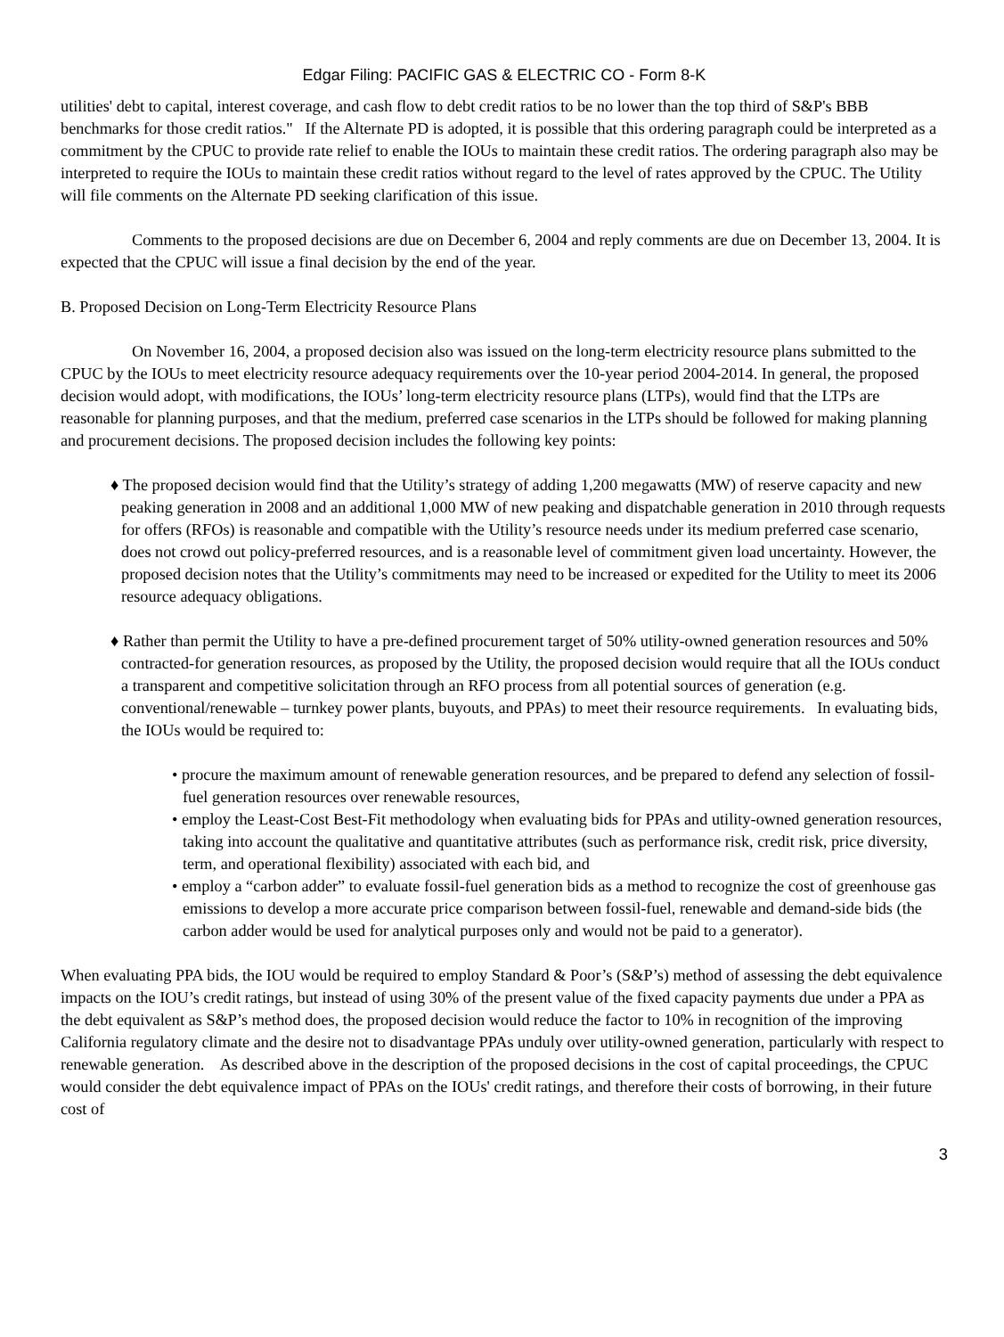Edgar Filing: PACIFIC GAS & ELECTRIC CO - Form 8-K
utilities' debt to capital, interest coverage, and cash flow to debt credit ratios to be no lower than the top third of S&P's BBB benchmarks for those credit ratios." If the Alternate PD is adopted, it is possible that this ordering paragraph could be interpreted as a commitment by the CPUC to provide rate relief to enable the IOUs to maintain these credit ratios. The ordering paragraph also may be interpreted to require the IOUs to maintain these credit ratios without regard to the level of rates approved by the CPUC. The Utility will file comments on the Alternate PD seeking clarification of this issue.
Comments to the proposed decisions are due on December 6, 2004 and reply comments are due on December 13, 2004. It is expected that the CPUC will issue a final decision by the end of the year.
B. Proposed Decision on Long-Term Electricity Resource Plans
On November 16, 2004, a proposed decision also was issued on the long-term electricity resource plans submitted to the CPUC by the IOUs to meet electricity resource adequacy requirements over the 10-year period 2004-2014. In general, the proposed decision would adopt, with modifications, the IOUs’ long-term electricity resource plans (LTPs), would find that the LTPs are reasonable for planning purposes, and that the medium, preferred case scenarios in the LTPs should be followed for making planning and procurement decisions. The proposed decision includes the following key points:
♦ The proposed decision would find that the Utility’s strategy of adding 1,200 megawatts (MW) of reserve capacity and new peaking generation in 2008 and an additional 1,000 MW of new peaking and dispatchable generation in 2010 through requests for offers (RFOs) is reasonable and compatible with the Utility’s resource needs under its medium preferred case scenario, does not crowd out policy-preferred resources, and is a reasonable level of commitment given load uncertainty. However, the proposed decision notes that the Utility’s commitments may need to be increased or expedited for the Utility to meet its 2006 resource adequacy obligations.
♦ Rather than permit the Utility to have a pre-defined procurement target of 50% utility-owned generation resources and 50% contracted-for generation resources, as proposed by the Utility, the proposed decision would require that all the IOUs conduct a transparent and competitive solicitation through an RFO process from all potential sources of generation (e.g. conventional/renewable – turnkey power plants, buyouts, and PPAs) to meet their resource requirements. In evaluating bids, the IOUs would be required to:
• procure the maximum amount of renewable generation resources, and be prepared to defend any selection of fossil-fuel generation resources over renewable resources,
• employ the Least-Cost Best-Fit methodology when evaluating bids for PPAs and utility-owned generation resources, taking into account the qualitative and quantitative attributes (such as performance risk, credit risk, price diversity, term, and operational flexibility) associated with each bid, and
• employ a “carbon adder” to evaluate fossil-fuel generation bids as a method to recognize the cost of greenhouse gas emissions to develop a more accurate price comparison between fossil-fuel, renewable and demand-side bids (the carbon adder would be used for analytical purposes only and would not be paid to a generator).
When evaluating PPA bids, the IOU would be required to employ Standard & Poor’s (S&P’s) method of assessing the debt equivalence impacts on the IOU’s credit ratings, but instead of using 30% of the present value of the fixed capacity payments due under a PPA as the debt equivalent as S&P’s method does, the proposed decision would reduce the factor to 10% in recognition of the improving California regulatory climate and the desire not to disadvantage PPAs unduly over utility-owned generation, particularly with respect to renewable generation. As described above in the description of the proposed decisions in the cost of capital proceedings, the CPUC would consider the debt equivalence impact of PPAs on the IOUs' credit ratings, and therefore their costs of borrowing, in their future cost of
3